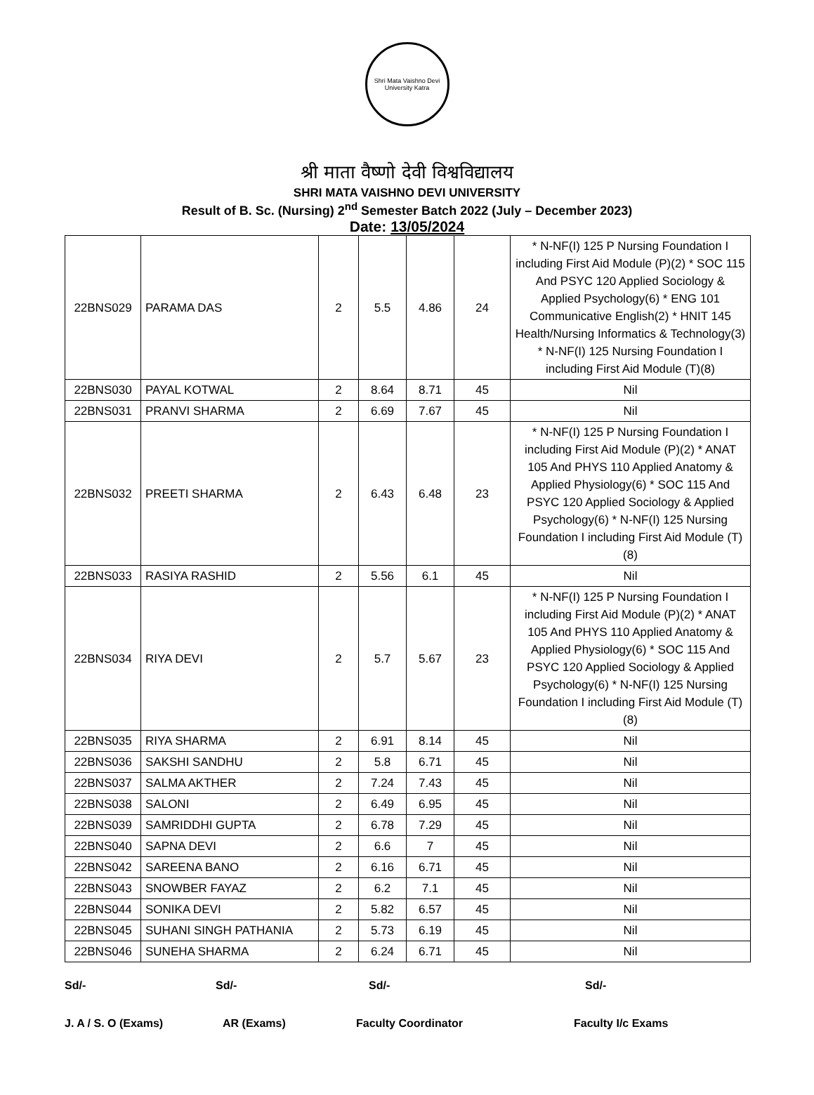Shri Mata Vaishno Devi University Katra
श्री माता वैष्णो देवी विश्वविद्यालय
SHRI MATA VAISHNO DEVI UNIVERSITY
Result of B. Sc. (Nursing) 2<sup>nd</sup> Semester Batch 2022 (July – December 2023)
Date: 13/05/2024
| 22BNS029 | PARAMA DAS | 2 | 5.5 | 4.86 | 24 | * N-NF(I) 125 P Nursing Foundation I including First Aid Module (P)(2) * SOC 115 And PSYC 120 Applied Sociology & Applied Psychology(6) * ENG 101 Communicative English(2) * HNIT 145 Health/Nursing Informatics & Technology(3) * N-NF(I) 125 Nursing Foundation I including First Aid Module (T)(8) |
| 22BNS030 | PAYAL KOTWAL | 2 | 8.64 | 8.71 | 45 | Nil |
| 22BNS031 | PRANVI SHARMA | 2 | 6.69 | 7.67 | 45 | Nil |
| 22BNS032 | PREETI SHARMA | 2 | 6.43 | 6.48 | 23 | * N-NF(I) 125 P Nursing Foundation I including First Aid Module (P)(2) * ANAT 105 And PHYS 110 Applied Anatomy & Applied Physiology(6) * SOC 115 And PSYC 120 Applied Sociology & Applied Psychology(6) * N-NF(I) 125 Nursing Foundation I including First Aid Module (T)(8) |
| 22BNS033 | RASIYA RASHID | 2 | 5.56 | 6.1 | 45 | Nil |
| 22BNS034 | RIYA DEVI | 2 | 5.7 | 5.67 | 23 | * N-NF(I) 125 P Nursing Foundation I including First Aid Module (P)(2) * ANAT 105 And PHYS 110 Applied Anatomy & Applied Physiology(6) * SOC 115 And PSYC 120 Applied Sociology & Applied Psychology(6) * N-NF(I) 125 Nursing Foundation I including First Aid Module (T)(8) |
| 22BNS035 | RIYA SHARMA | 2 | 6.91 | 8.14 | 45 | Nil |
| 22BNS036 | SAKSHI SANDHU | 2 | 5.8 | 6.71 | 45 | Nil |
| 22BNS037 | SALMA AKTHER | 2 | 7.24 | 7.43 | 45 | Nil |
| 22BNS038 | SALONI | 2 | 6.49 | 6.95 | 45 | Nil |
| 22BNS039 | SAMRIDDHI GUPTA | 2 | 6.78 | 7.29 | 45 | Nil |
| 22BNS040 | SAPNA DEVI | 2 | 6.6 | 7 | 45 | Nil |
| 22BNS042 | SAREENA BANO | 2 | 6.16 | 6.71 | 45 | Nil |
| 22BNS043 | SNOWBER FAYAZ | 2 | 6.2 | 7.1 | 45 | Nil |
| 22BNS044 | SONIKA DEVI | 2 | 5.82 | 6.57 | 45 | Nil |
| 22BNS045 | SUHANI SINGH PATHANIA | 2 | 5.73 | 6.19 | 45 | Nil |
| 22BNS046 | SUNEHA SHARMA | 2 | 6.24 | 6.71 | 45 | Nil |
Sd/- Sd/- Sd/- Sd/-
J. A / S. O (Exams) AR (Exams) Faculty Coordinator Faculty I/c Exams